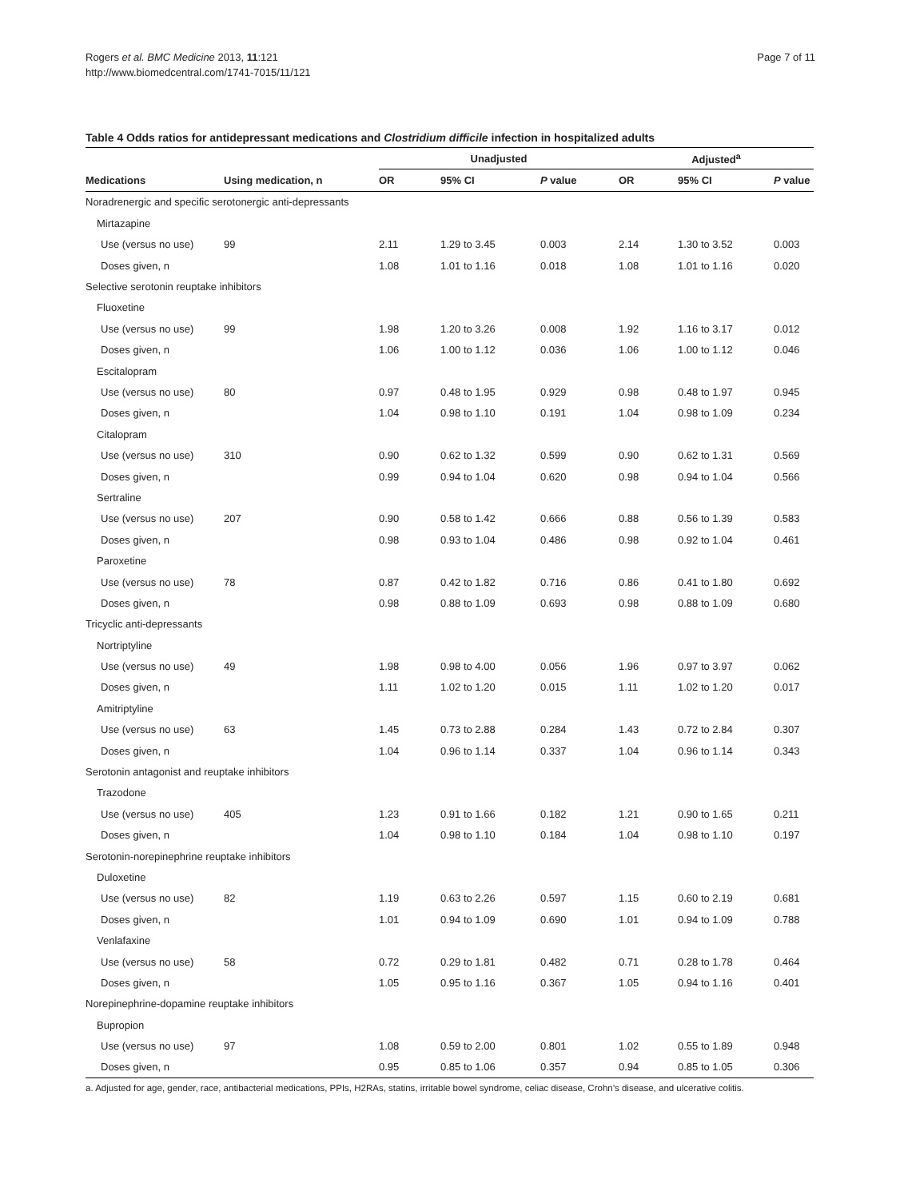Rogers et al. BMC Medicine 2013, 11:121
http://www.biomedcentral.com/1741-7015/11/121
Page 7 of 11
Table 4 Odds ratios for antidepressant medications and Clostridium difficile infection in hospitalized adults
| | | Unadjusted | | | Adjusted<sup>a</sup> | | |
| --- | --- | --- | --- | --- | --- | --- | --- |
| Medications | Using medication, n | OR | 95% CI | P value | OR | 95% CI | P value |
| Noradrenergic and specific serotonergic anti-depressants | | | | | | | |
| Mirtazapine | | | | | | | |
| Use (versus no use) | 99 | 2.11 | 1.29 to 3.45 | 0.003 | 2.14 | 1.30 to 3.52 | 0.003 |
| Doses given, n | | 1.08 | 1.01 to 1.16 | 0.018 | 1.08 | 1.01 to 1.16 | 0.020 |
| Selective serotonin reuptake inhibitors | | | | | | | |
| Fluoxetine | | | | | | | |
| Use (versus no use) | 99 | 1.98 | 1.20 to 3.26 | 0.008 | 1.92 | 1.16 to 3.17 | 0.012 |
| Doses given, n | | 1.06 | 1.00 to 1.12 | 0.036 | 1.06 | 1.00 to 1.12 | 0.046 |
| Escitalopram | | | | | | | |
| Use (versus no use) | 80 | 0.97 | 0.48 to 1.95 | 0.929 | 0.98 | 0.48 to 1.97 | 0.945 |
| Doses given, n | | 1.04 | 0.98 to 1.10 | 0.191 | 1.04 | 0.98 to 1.09 | 0.234 |
| Citalopram | | | | | | | |
| Use (versus no use) | 310 | 0.90 | 0.62 to 1.32 | 0.599 | 0.90 | 0.62 to 1.31 | 0.569 |
| Doses given, n | | 0.99 | 0.94 to 1.04 | 0.620 | 0.98 | 0.94 to 1.04 | 0.566 |
| Sertraline | | | | | | | |
| Use (versus no use) | 207 | 0.90 | 0.58 to 1.42 | 0.666 | 0.88 | 0.56 to 1.39 | 0.583 |
| Doses given, n | | 0.98 | 0.93 to 1.04 | 0.486 | 0.98 | 0.92 to 1.04 | 0.461 |
| Paroxetine | | | | | | | |
| Use (versus no use) | 78 | 0.87 | 0.42 to 1.82 | 0.716 | 0.86 | 0.41 to 1.80 | 0.692 |
| Doses given, n | | 0.98 | 0.88 to 1.09 | 0.693 | 0.98 | 0.88 to 1.09 | 0.680 |
| Tricyclic anti-depressants | | | | | | | |
| Nortriptyline | | | | | | | |
| Use (versus no use) | 49 | 1.98 | 0.98 to 4.00 | 0.056 | 1.96 | 0.97 to 3.97 | 0.062 |
| Doses given, n | | 1.11 | 1.02 to 1.20 | 0.015 | 1.11 | 1.02 to 1.20 | 0.017 |
| Amitriptyline | | | | | | | |
| Use (versus no use) | 63 | 1.45 | 0.73 to 2.88 | 0.284 | 1.43 | 0.72 to 2.84 | 0.307 |
| Doses given, n | | 1.04 | 0.96 to 1.14 | 0.337 | 1.04 | 0.96 to 1.14 | 0.343 |
| Serotonin antagonist and reuptake inhibitors | | | | | | | |
| Trazodone | | | | | | | |
| Use (versus no use) | 405 | 1.23 | 0.91 to 1.66 | 0.182 | 1.21 | 0.90 to 1.65 | 0.211 |
| Doses given, n | | 1.04 | 0.98 to 1.10 | 0.184 | 1.04 | 0.98 to 1.10 | 0.197 |
| Serotonin-norepinephrine reuptake inhibitors | | | | | | | |
| Duloxetine | | | | | | | |
| Use (versus no use) | 82 | 1.19 | 0.63 to 2.26 | 0.597 | 1.15 | 0.60 to 2.19 | 0.681 |
| Doses given, n | | 1.01 | 0.94 to 1.09 | 0.690 | 1.01 | 0.94 to 1.09 | 0.788 |
| Venlafaxine | | | | | | | |
| Use (versus no use) | 58 | 0.72 | 0.29 to 1.81 | 0.482 | 0.71 | 0.28 to 1.78 | 0.464 |
| Doses given, n | | 1.05 | 0.95 to 1.16 | 0.367 | 1.05 | 0.94 to 1.16 | 0.401 |
| Norepinephrine-dopamine reuptake inhibitors | | | | | | | |
| Bupropion | | | | | | | |
| Use (versus no use) | 97 | 1.08 | 0.59 to 2.00 | 0.801 | 1.02 | 0.55 to 1.89 | 0.948 |
| Doses given, n | | 0.95 | 0.85 to 1.06 | 0.357 | 0.94 | 0.85 to 1.05 | 0.306 |
a. Adjusted for age, gender, race, antibacterial medications, PPIs, H2RAs, statins, irritable bowel syndrome, celiac disease, Crohn’s disease, and ulcerative colitis.